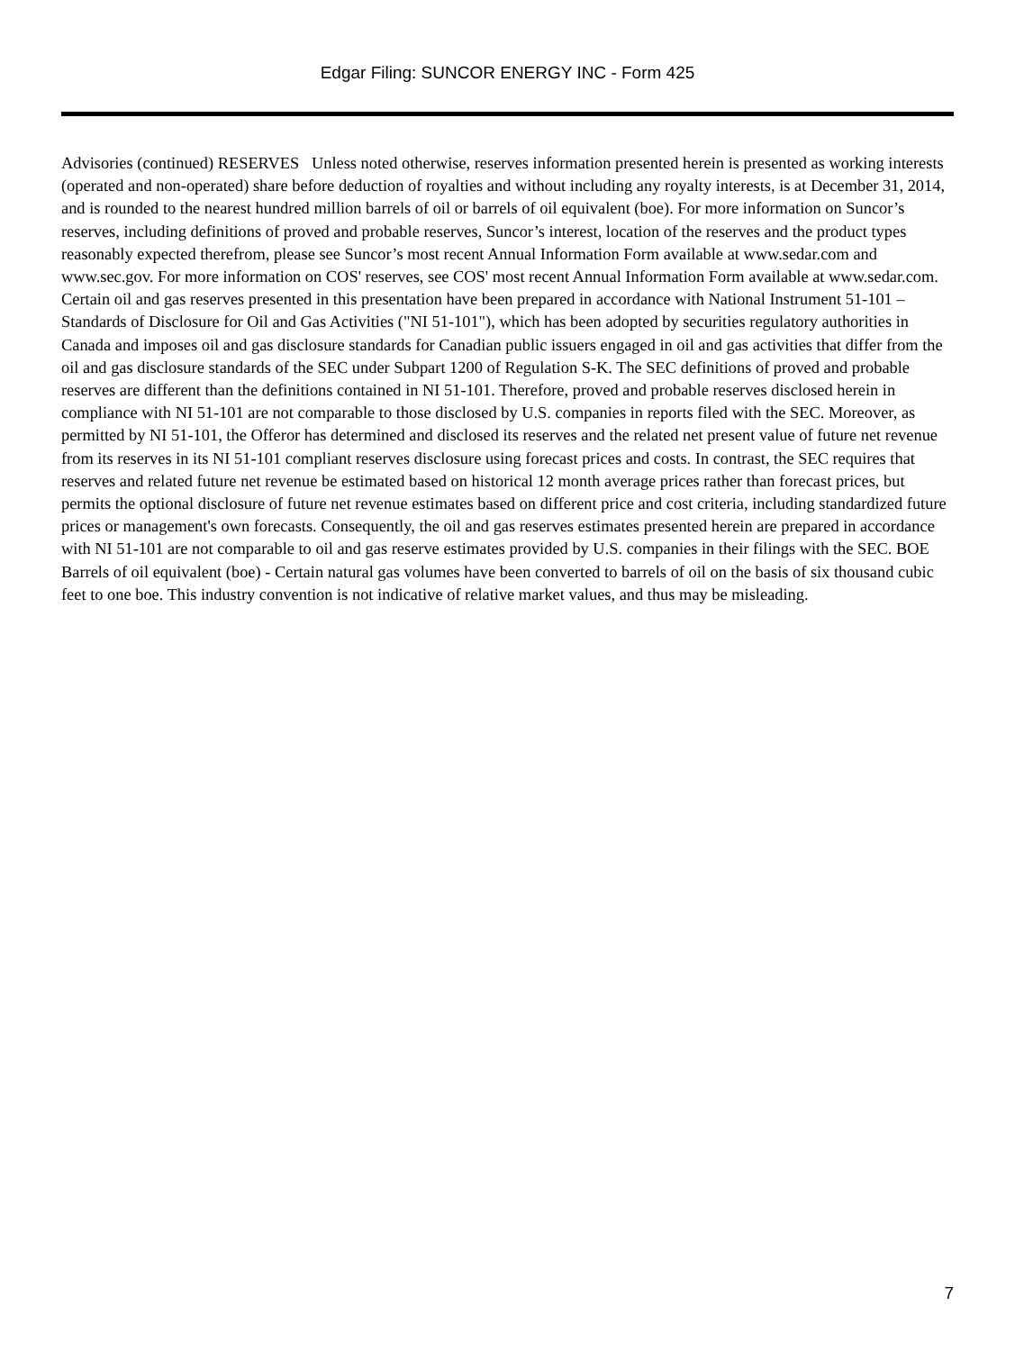Edgar Filing: SUNCOR ENERGY INC - Form 425
Advisories (continued) RESERVES Unless noted otherwise, reserves information presented herein is presented as working interests (operated and non-operated) share before deduction of royalties and without including any royalty interests, is at December 31, 2014, and is rounded to the nearest hundred million barrels of oil or barrels of oil equivalent (boe). For more information on Suncor’s reserves, including definitions of proved and probable reserves, Suncor’s interest, location of the reserves and the product types reasonably expected therefrom, please see Suncor’s most recent Annual Information Form available at www.sedar.com and www.sec.gov. For more information on COS' reserves, see COS' most recent Annual Information Form available at www.sedar.com. Certain oil and gas reserves presented in this presentation have been prepared in accordance with National Instrument 51-101 – Standards of Disclosure for Oil and Gas Activities ("NI 51-101"), which has been adopted by securities regulatory authorities in Canada and imposes oil and gas disclosure standards for Canadian public issuers engaged in oil and gas activities that differ from the oil and gas disclosure standards of the SEC under Subpart 1200 of Regulation S-K. The SEC definitions of proved and probable reserves are different than the definitions contained in NI 51-101. Therefore, proved and probable reserves disclosed herein in compliance with NI 51-101 are not comparable to those disclosed by U.S. companies in reports filed with the SEC. Moreover, as permitted by NI 51-101, the Offeror has determined and disclosed its reserves and the related net present value of future net revenue from its reserves in its NI 51-101 compliant reserves disclosure using forecast prices and costs. In contrast, the SEC requires that reserves and related future net revenue be estimated based on historical 12 month average prices rather than forecast prices, but permits the optional disclosure of future net revenue estimates based on different price and cost criteria, including standardized future prices or management's own forecasts. Consequently, the oil and gas reserves estimates presented herein are prepared in accordance with NI 51-101 are not comparable to oil and gas reserve estimates provided by U.S. companies in their filings with the SEC. BOE Barrels of oil equivalent (boe) - Certain natural gas volumes have been converted to barrels of oil on the basis of six thousand cubic feet to one boe. This industry convention is not indicative of relative market values, and thus may be misleading.
7